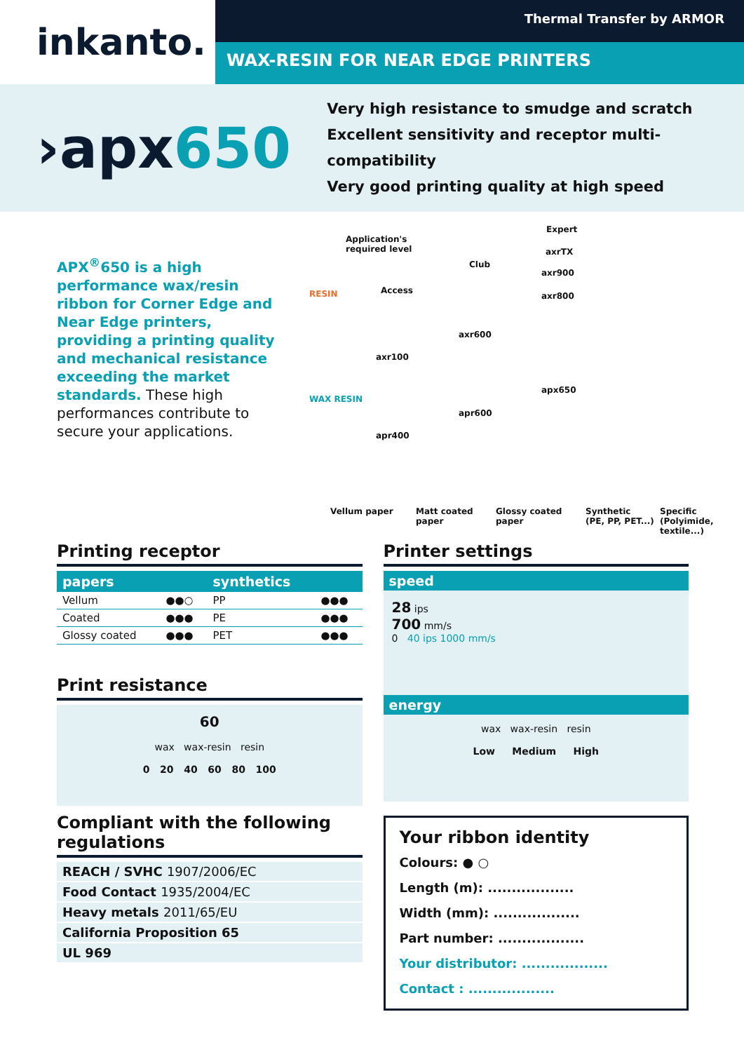inkanto.
Thermal Transfer by ARMOR
WAX-RESIN FOR NEAR EDGE PRINTERS
›apx650
Very high resistance to smudge and scratch
Excellent sensitivity and receptor multi-compatibility
Very good printing quality at high speed
APX<sup>®</sup>650 is a high performance wax/resin ribbon for Corner Edge and Near Edge printers, providing a printing quality and mechanical resistance exceeding the market standards. These high performances contribute to secure your applications.
Application's
required level
RESIN
WAX RESIN
Access
Club
Expert
axr100
apr400
axr600
apr600
axrTX
axr900
axr800
apx650
Vellum paper Matt coated
paper
Glossy coated
paper
Synthetic
(PE, PP, PET...)
Specific
(Polyimide, textile...)
Printing receptor
| papers | | synthetics | |
| --- | --- | --- | --- |
| Vellum | ●●○ | PP | ●●● |
| Coated | ●●● | PE | ●●● |
| Glossy coated | ●●● | PET | ●●● |
Print resistance
60
wax wax-resin resin
0 20 40 60 80 100
Compliant with the following regulations
| REACH / SVHC 1907/2006/EC |
| Food Contact 1935/2004/EC |
| Heavy metals 2011/65/EU |
| California Proposition 65 |
| UL 969 |
Printer settings
speed
28 ips
700 mm/s
0 40 ips 1000 mm/s
energy
wax wax-resin resin
Low Medium High
Your ribbon identity
Colours: ● ○
Length (m): ..................
Width (mm): ..................
Part number: ..................
Your distributor: ..................
Contact : ..................